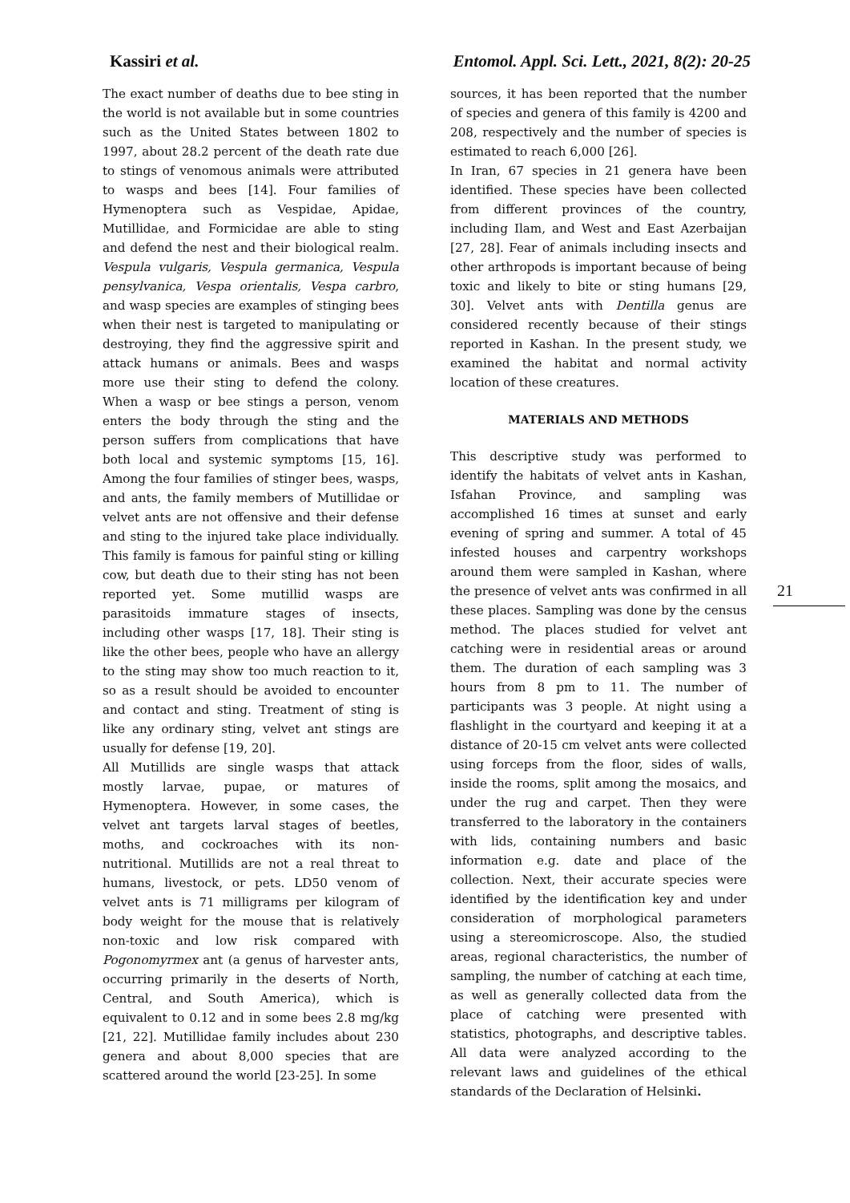Kassiri et al. Entomol. Appl. Sci. Lett., 2021, 8(2): 20-25
The exact number of deaths due to bee sting in the world is not available but in some countries such as the United States between 1802 to 1997, about 28.2 percent of the death rate due to stings of venomous animals were attributed to wasps and bees [14]. Four families of Hymenoptera such as Vespidae, Apidae, Mutillidae, and Formicidae are able to sting and defend the nest and their biological realm. Vespula vulgaris, Vespula germanica, Vespula pensylvanica, Vespa orientalis, Vespa carbro, and wasp species are examples of stinging bees when their nest is targeted to manipulating or destroying, they find the aggressive spirit and attack humans or animals. Bees and wasps more use their sting to defend the colony. When a wasp or bee stings a person, venom enters the body through the sting and the person suffers from complications that have both local and systemic symptoms [15, 16]. Among the four families of stinger bees, wasps, and ants, the family members of Mutillidae or velvet ants are not offensive and their defense and sting to the injured take place individually. This family is famous for painful sting or killing cow, but death due to their sting has not been reported yet. Some mutillid wasps are parasitoids immature stages of insects, including other wasps [17, 18]. Their sting is like the other bees, people who have an allergy to the sting may show too much reaction to it, so as a result should be avoided to encounter and contact and sting. Treatment of sting is like any ordinary sting, velvet ant stings are usually for defense [19, 20].
All Mutillids are single wasps that attack mostly larvae, pupae, or matures of Hymenoptera. However, in some cases, the velvet ant targets larval stages of beetles, moths, and cockroaches with its non-nutritional. Mutillids are not a real threat to humans, livestock, or pets. LD50 venom of velvet ants is 71 milligrams per kilogram of body weight for the mouse that is relatively non-toxic and low risk compared with Pogonomyrmex ant (a genus of harvester ants, occurring primarily in the deserts of North, Central, and South America), which is equivalent to 0.12 and in some bees 2.8 mg/kg [21, 22]. Mutillidae family includes about 230 genera and about 8,000 species that are scattered around the world [23-25]. In some
sources, it has been reported that the number of species and genera of this family is 4200 and 208, respectively and the number of species is estimated to reach 6,000 [26].
In Iran, 67 species in 21 genera have been identified. These species have been collected from different provinces of the country, including Ilam, and West and East Azerbaijan [27, 28]. Fear of animals including insects and other arthropods is important because of being toxic and likely to bite or sting humans [29, 30]. Velvet ants with Dentilla genus are considered recently because of their stings reported in Kashan. In the present study, we examined the habitat and normal activity location of these creatures.
MATERIALS AND METHODS
This descriptive study was performed to identify the habitats of velvet ants in Kashan, Isfahan Province, and sampling was accomplished 16 times at sunset and early evening of spring and summer. A total of 45 infested houses and carpentry workshops around them were sampled in Kashan, where the presence of velvet ants was confirmed in all these places. Sampling was done by the census method. The places studied for velvet ant catching were in residential areas or around them. The duration of each sampling was 3 hours from 8 pm to 11. The number of participants was 3 people. At night using a flashlight in the courtyard and keeping it at a distance of 20-15 cm velvet ants were collected using forceps from the floor, sides of walls, inside the rooms, split among the mosaics, and under the rug and carpet. Then they were transferred to the laboratory in the containers with lids, containing numbers and basic information e.g. date and place of the collection. Next, their accurate species were identified by the identification key and under consideration of morphological parameters using a stereomicroscope. Also, the studied areas, regional characteristics, the number of sampling, the number of catching at each time, as well as generally collected data from the place of catching were presented with statistics, photographs, and descriptive tables. All data were analyzed according to the relevant laws and guidelines of the ethical standards of the Declaration of Helsinki.
21